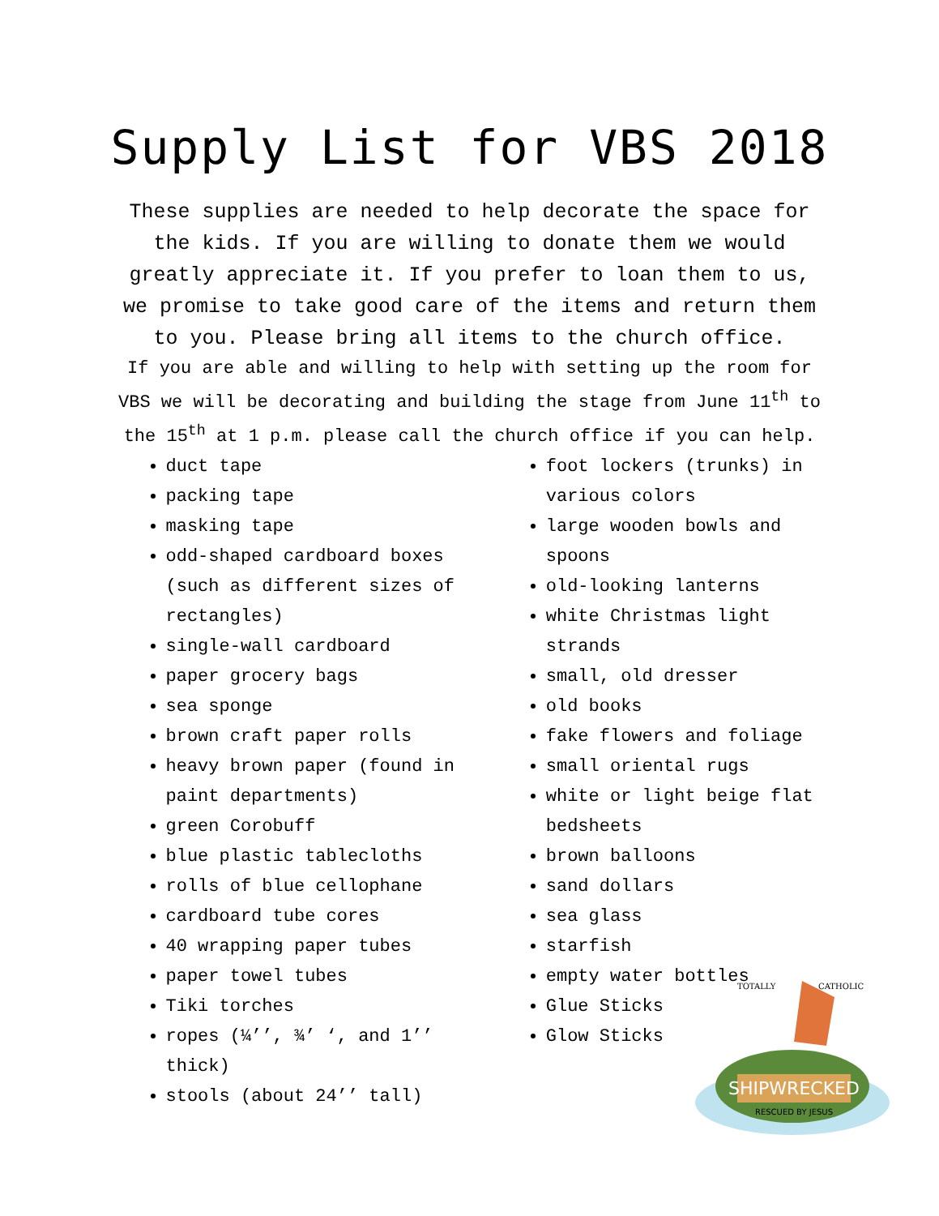Supply List for VBS 2018
These supplies are needed to help decorate the space for the kids. If you are willing to donate them we would greatly appreciate it. If you prefer to loan them to us, we promise to take good care of the items and return them to you. Please bring all items to the church office.
If you are able and willing to help with setting up the room for VBS we will be decorating and building the stage from June 11<sup>th</sup> to the 15<sup>th</sup> at 1 p.m. please call the church office if you can help.
duct tape
packing tape
masking tape
odd-shaped cardboard boxes (such as different sizes of rectangles)
single-wall cardboard
paper grocery bags
sea sponge
brown craft paper rolls
heavy brown paper (found in paint departments)
green Corobuff
blue plastic tablecloths
rolls of blue cellophane
cardboard tube cores
40 wrapping paper tubes
paper towel tubes
Tiki torches
ropes (¼’’, ¾’ ‘, and 1’’ thick)
stools (about 24’’ tall)
foot lockers (trunks) in various colors
large wooden bowls and spoons
old-looking lanterns
white Christmas light strands
small, old dresser
old books
fake flowers and foliage
small oriental rugs
white or light beige flat bedsheets
brown balloons
sand dollars
sea glass
starfish
empty water bottles
Glue Sticks
Glow Sticks
SHIPWRECKED
RESCUED BY JESUS
TOTALLY
CATHOLIC